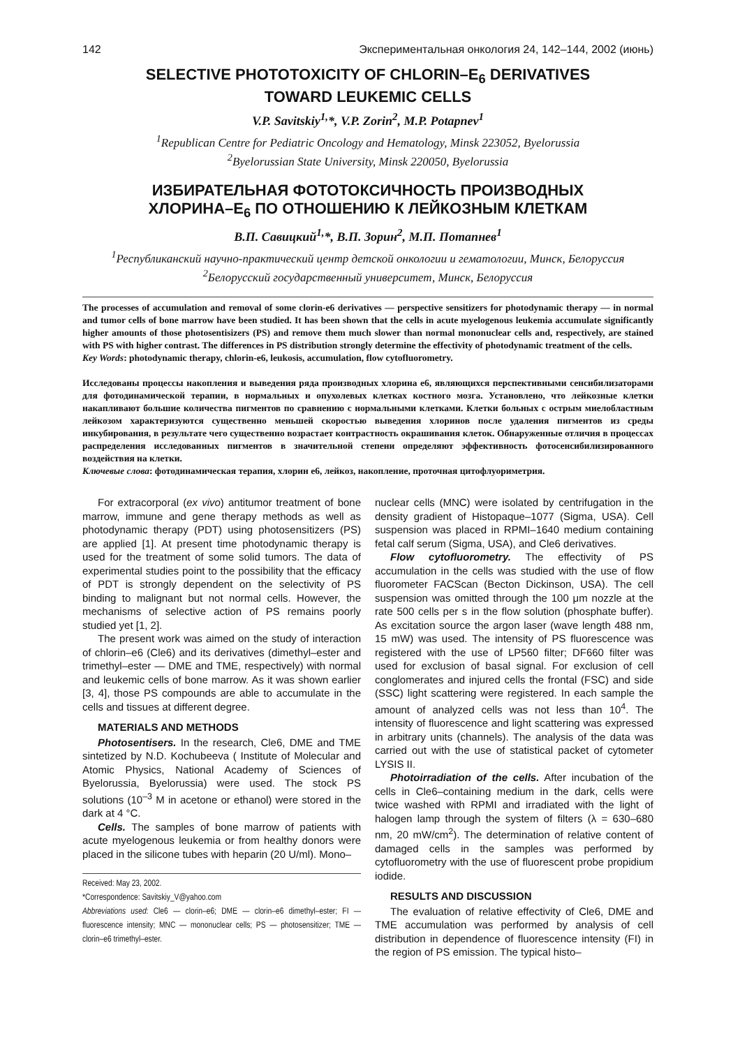142 Экспериментальная онкология 24, 142–144, 2002 (июнь)
SELECTIVE PHOTOTOXICITY OF CHLORIN–E<sub>6</sub> DERIVATIVES
TOWARD LEUKEMIC CELLS
V.P. Savitskiy<sup>1,</sup>*, V.P. Zorin<sup>2</sup>, M.P. Potapnev<sup>1</sup>
<sup>1</sup> Republican Centre for Pediatric Oncology and Hematology, Minsk 223052, Byelorussia
<sup>2</sup> Byelorussian State University, Minsk 220050, Byelorussia
ИЗБИРАТЕЛЬНАЯ ФОТОТОКСИЧНОСТЬ ПРОИЗВОДНЫХ
ХЛОРИНА–Е<sub>6</sub> ПО ОТНОШЕНИЮ К ЛЕЙКОЗНЫМ КЛЕТКАМ
В.П. Савицкий<sup>1,</sup>*, В.П. Зорин<sup>2</sup>, М.П. Потапнев<sup>1</sup>
<sup>1</sup> Республиканский научно-практический центр детской онкологии и гематологии, Минск, Белоруссия
<sup>2</sup> Белорусский государственный университет, Минск, Белоруссия
The processes of accumulation and removal of some clorin-e6 derivatives — perspective sensitizers for photodynamic therapy — in normal and tumor cells of bone marrow have been studied. It has been shown that the cells in acute myelogenous leukemia accumulate significantly higher amounts of those photosentisizers (PS) and remove them much slower than normal mononuclear cells and, respectively, are stained with PS with higher contrast. The differences in PS distribution strongly determine the effectivity of photodynamic treatment of the cells.
Key Words: photodynamic therapy, chlorin-e6, leukosis, accumulation, flow cytofluorometry.
Исследованы процессы накопления и выведения ряда производных хлорина е6, являющихся перспективными сенсибилизаторами для фотодинамической терапии, в нормальных и опухолевых клетках костного мозга. Установлено, что лейкозные клетки накапливают большие количества пигментов по сравнению с нормальными клетками. Клетки больных с острым миелобластным лейкозом характеризуются существенно меньшей скоростью выведения хлоринов после удаления пигментов из среды инкубирования, в результате чего существенно возрастает контрастность окрашивания клеток. Обнаруженные отличия в процессах распределения исследованных пигментов в значительной степени определяют эффективность фотосенсибилизированного воздействия на клетки.
Ключевые слова: фотодинамическая терапия, хлорин е6, лейкоз, накопление, проточная цитофлуориметрия.
For extracorporal (ex vivo) antitumor treatment of bone marrow, immune and gene therapy methods as well as photodynamic therapy (PDT) using photosensitizers (PS) are applied [1]. At present time photodynamic therapy is used for the treatment of some solid tumors. The data of experimental studies point to the possibility that the efficacy of PDT is strongly dependent on the selectivity of PS binding to malignant but not normal cells. However, the mechanisms of selective action of PS remains poorly studied yet [1, 2].
The present work was aimed on the study of interaction of chlorin–e6 (Cle6) and its derivatives (dimethyl–ester and trimethyl–ester — DME and TME, respectively) with normal and leukemic cells of bone marrow. As it was shown earlier [3, 4], those PS compounds are able to accumulate in the cells and tissues at different degree.
MATERIALS AND METHODS
Photosentisers. In the research, Cle6, DME and TME sintetized by N.D. Kochubeeva ( Institute of Molecular and Atomic Physics, National Academy of Sciences of Byelorussia, Byelorussia) were used. The stock PS solutions (10<sup>–3</sup> M in acetone or ethanol) were stored in the dark at 4 °C.
Cells. The samples of bone marrow of patients with acute myelogenous leukemia or from healthy donors were placed in the silicone tubes with heparin (20 U/ml). Mono–
Received: May 23, 2002.
*Correspondence: Savitskiy_V@yahoo.com
Abbreviations used: Cle6 — clorin–e6; DME — clorin–e6 dimethyl–ester; FI — fluorescence intensity; MNC — mononuclear cells; PS — photosensitizer; TME — clorin–e6 trimethyl–ester.
nuclear cells (MNC) were isolated by centrifugation in the density gradient of Histopaque–1077 (Sigma, USA). Cell suspension was placed in RPMI–1640 medium containing fetal calf serum (Sigma, USA), and Cle6 derivatives.
Flow cytofluorometry. The effectivity of PS accumulation in the cells was studied with the use of flow fluorometer FACScan (Becton Dickinson, USA). The cell suspension was omitted through the 100 μm nozzle at the rate 500 cells per s in the flow solution (phosphate buffer). As excitation source the argon laser (wave length 488 nm, 15 mW) was used. The intensity of PS fluorescence was registered with the use of LP560 filter; DF660 filter was used for exclusion of basal signal. For exclusion of cell conglomerates and injured cells the frontal (FSC) and side (SSC) light scattering were registered. In each sample the amount of analyzed cells was not less than 10<sup>4</sup>. The intensity of fluorescence and light scattering was expressed in arbitrary units (channels). The analysis of the data was carried out with the use of statistical packet of cytometer LYSIS II.
Photoirradiation of the cells. After incubation of the cells in Cle6–containing medium in the dark, cells were twice washed with RPMI and irradiated with the light of halogen lamp through the system of filters (λ = 630–680 nm, 20 mW/cm<sup>2</sup>). The determination of relative content of damaged cells in the samples was performed by cytofluorometry with the use of fluorescent probe propidium iodide.
RESULTS AND DISCUSSION
The evaluation of relative effectivity of Cle6, DME and TME accumulation was performed by analysis of cell distribution in dependence of fluorescence intensity (FI) in the region of PS emission. The typical histo–